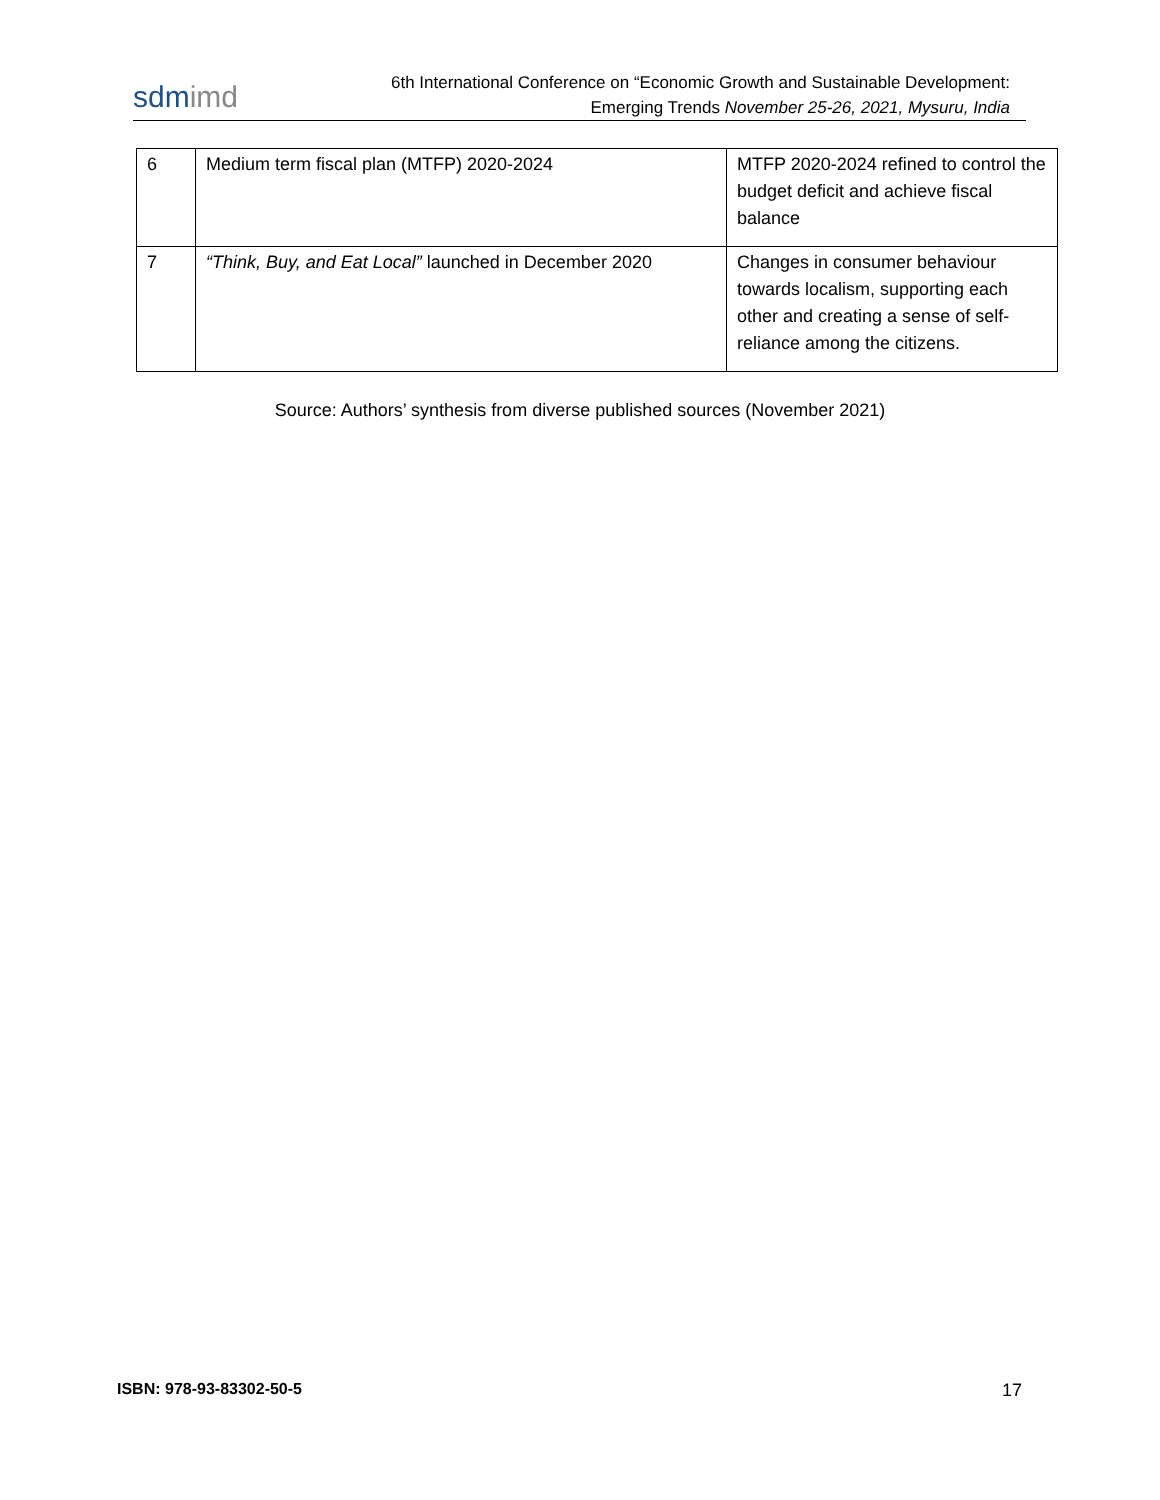sdmimd
6th International Conference on “Economic Growth and Sustainable Development:
Emerging Trends November 25-26, 2021, Mysuru, India
| 6 | Medium term fiscal plan (MTFP) 2020-2024 | MTFP 2020-2024 refined to control the budget deficit and achieve fiscal balance |
| 7 | “Think, Buy, and Eat Local” launched in December 2020 | Changes in consumer behaviour towards localism, supporting each other and creating a sense of self-reliance among the citizens. |
Source: Authors’ synthesis from diverse published sources (November 2021)
ISBN: 978-93-83302-50-5 17